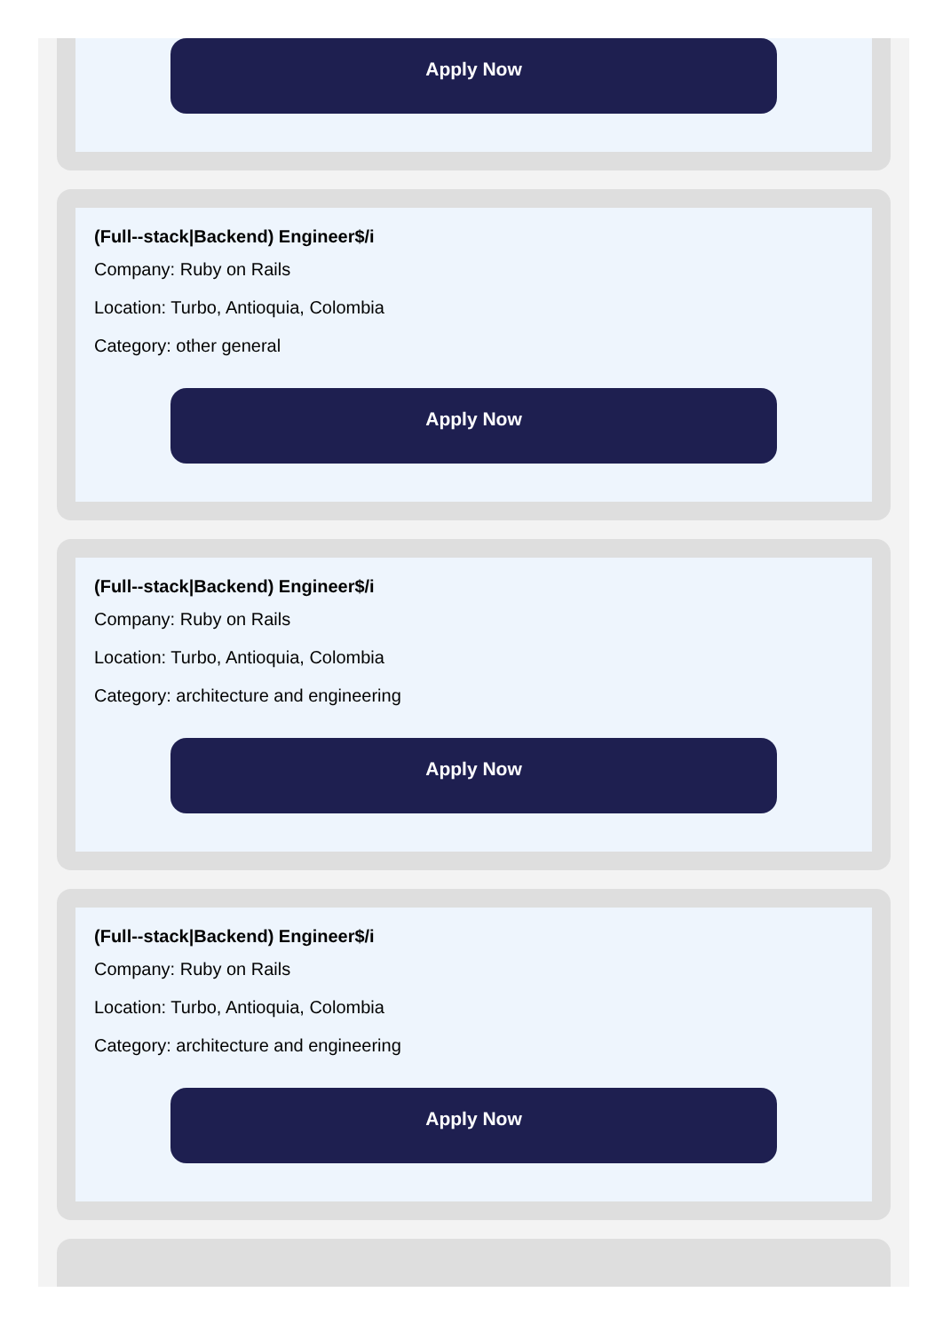Apply Now
(Full--stack|Backend) Engineer$/i
Company: Ruby on Rails
Location: Turbo, Antioquia, Colombia
Category: other general
Apply Now
(Full--stack|Backend) Engineer$/i
Company: Ruby on Rails
Location: Turbo, Antioquia, Colombia
Category: architecture and engineering
Apply Now
(Full--stack|Backend) Engineer$/i
Company: Ruby on Rails
Location: Turbo, Antioquia, Colombia
Category: architecture and engineering
Apply Now